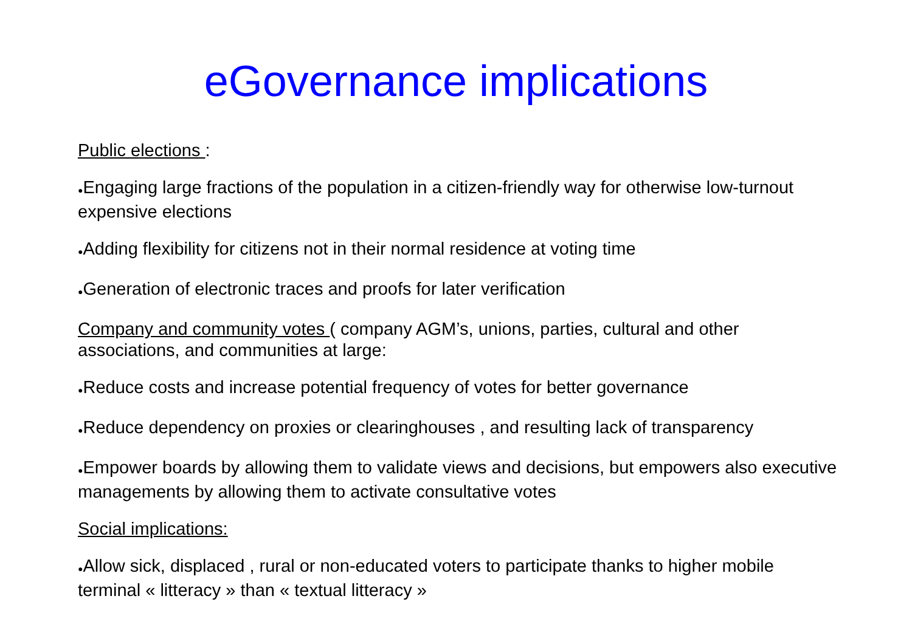eGovernance implications
Public elections :
●Engaging large fractions of the population in a citizen-friendly way for otherwise low-turnout expensive elections
●Adding flexibility for citizens not in their normal residence at voting time
●Generation of electronic traces and proofs for later verification
Company and community votes ( company AGM’s, unions, parties, cultural and other associations, and communities at large:
●Reduce costs and increase potential frequency of votes for better governance
●Reduce dependency on proxies or clearinghouses , and resulting lack of transparency
●Empower boards by allowing them to validate views and decisions, but empowers also executive managements by allowing them to activate consultative votes
Social implications:
●Allow sick, displaced , rural or non-educated voters to participate thanks to higher mobile terminal « litteracy » than « textual litteracy »